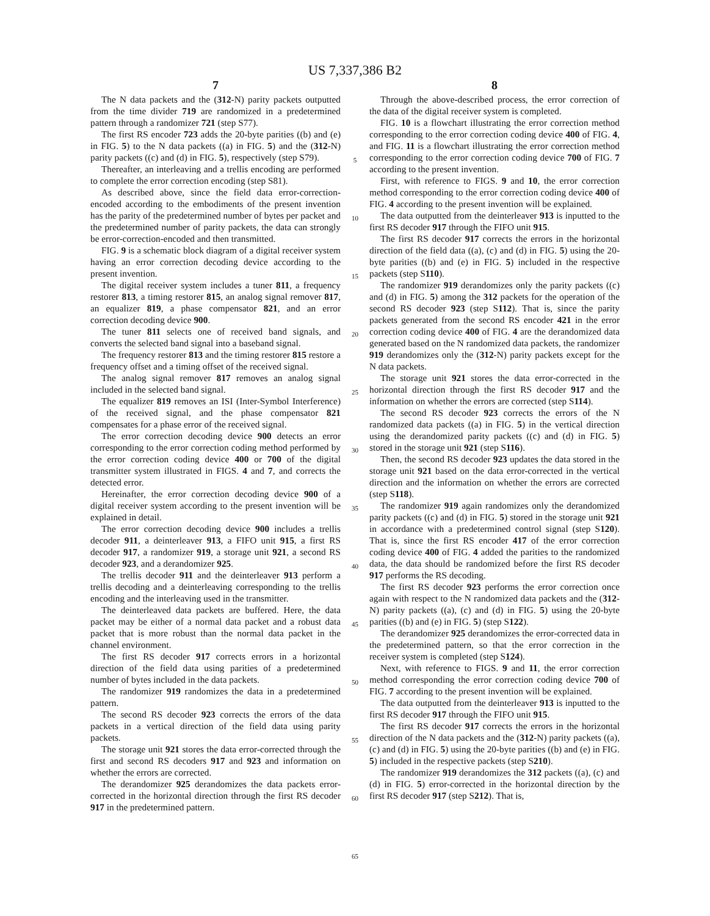US 7,337,386 B2
7
The N data packets and the (312-N) parity packets outputted from the time divider 719 are randomized in a predetermined pattern through a randomizer 721 (step S77).
The first RS encoder 723 adds the 20-byte parities ((b) and (e) in FIG. 5) to the N data packets ((a) in FIG. 5) and the (312-N) parity packets ((c) and (d) in FIG. 5), respectively (step S79).
Thereafter, an interleaving and a trellis encoding are performed to complete the error correction encoding (step S81).
As described above, since the field data error-correction-encoded according to the embodiments of the present invention has the parity of the predetermined number of bytes per packet and the predetermined number of parity packets, the data can strongly be error-correction-encoded and then transmitted.
FIG. 9 is a schematic block diagram of a digital receiver system having an error correction decoding device according to the present invention.
The digital receiver system includes a tuner 811, a frequency restorer 813, a timing restorer 815, an analog signal remover 817, an equalizer 819, a phase compensator 821, and an error correction decoding device 900.
The tuner 811 selects one of received band signals, and converts the selected band signal into a baseband signal.
The frequency restorer 813 and the timing restorer 815 restore a frequency offset and a timing offset of the received signal.
The analog signal remover 817 removes an analog signal included in the selected band signal.
The equalizer 819 removes an ISI (Inter-Symbol Interference) of the received signal, and the phase compensator 821 compensates for a phase error of the received signal.
The error correction decoding device 900 detects an error corresponding to the error correction coding method performed by the error correction coding device 400 or 700 of the digital transmitter system illustrated in FIGS. 4 and 7, and corrects the detected error.
Hereinafter, the error correction decoding device 900 of a digital receiver system according to the present invention will be explained in detail.
The error correction decoding device 900 includes a trellis decoder 911, a deinterleaver 913, a FIFO unit 915, a first RS decoder 917, a randomizer 919, a storage unit 921, a second RS decoder 923, and a derandomizer 925.
The trellis decoder 911 and the deinterleaver 913 perform a trellis decoding and a deinterleaving corresponding to the trellis encoding and the interleaving used in the transmitter.
The deinterleaved data packets are buffered. Here, the data packet may be either of a normal data packet and a robust data packet that is more robust than the normal data packet in the channel environment.
The first RS decoder 917 corrects errors in a horizontal direction of the field data using parities of a predetermined number of bytes included in the data packets.
The randomizer 919 randomizes the data in a predetermined pattern.
The second RS decoder 923 corrects the errors of the data packets in a vertical direction of the field data using parity packets.
The storage unit 921 stores the data error-corrected through the first and second RS decoders 917 and 923 and information on whether the errors are corrected.
The derandomizer 925 derandomizes the data packets error-corrected in the horizontal direction through the first RS decoder 917 in the predetermined pattern.
5
10
15
20
25
30
35
40
45
50
55
60
65
8
Through the above-described process, the error correction of the data of the digital receiver system is completed.
FIG. 10 is a flowchart illustrating the error correction method corresponding to the error correction coding device 400 of FIG. 4, and FIG. 11 is a flowchart illustrating the error correction method corresponding to the error correction coding device 700 of FIG. 7 according to the present invention.
First, with reference to FIGS. 9 and 10, the error correction method corresponding to the error correction coding device 400 of FIG. 4 according to the present invention will be explained.
The data outputted from the deinterleaver 913 is inputted to the first RS decoder 917 through the FIFO unit 915.
The first RS decoder 917 corrects the errors in the horizontal direction of the field data ((a), (c) and (d) in FIG. 5) using the 20-byte parities ((b) and (e) in FIG. 5) included in the respective packets (step S110).
The randomizer 919 derandomizes only the parity packets ((c) and (d) in FIG. 5) among the 312 packets for the operation of the second RS decoder 923 (step S112). That is, since the parity packets generated from the second RS encoder 421 in the error correction coding device 400 of FIG. 4 are the derandomized data generated based on the N randomized data packets, the randomizer 919 derandomizes only the (312-N) parity packets except for the N data packets.
The storage unit 921 stores the data error-corrected in the horizontal direction through the first RS decoder 917 and the information on whether the errors are corrected (step S114).
The second RS decoder 923 corrects the errors of the N randomized data packets ((a) in FIG. 5) in the vertical direction using the derandomized parity packets ((c) and (d) in FIG. 5) stored in the storage unit 921 (step S116).
Then, the second RS decoder 923 updates the data stored in the storage unit 921 based on the data error-corrected in the vertical direction and the information on whether the errors are corrected (step S118).
The randomizer 919 again randomizes only the derandomized parity packets ((c) and (d) in FIG. 5) stored in the storage unit 921 in accordance with a predetermined control signal (step S120). That is, since the first RS encoder 417 of the error correction coding device 400 of FIG. 4 added the parities to the randomized data, the data should be randomized before the first RS decoder 917 performs the RS decoding.
The first RS decoder 923 performs the error correction once again with respect to the N randomized data packets and the (312-N) parity packets ((a), (c) and (d) in FIG. 5) using the 20-byte parities ((b) and (e) in FIG. 5) (step S122).
The derandomizer 925 derandomizes the error-corrected data in the predetermined pattern, so that the error correction in the receiver system is completed (step S124).
Next, with reference to FIGS. 9 and 11, the error correction method corresponding the error correction coding device 700 of FIG. 7 according to the present invention will be explained.
The data outputted from the deinterleaver 913 is inputted to the first RS decoder 917 through the FIFO unit 915.
The first RS decoder 917 corrects the errors in the horizontal direction of the N data packets and the (312-N) parity packets ((a), (c) and (d) in FIG. 5) using the 20-byte parities ((b) and (e) in FIG. 5) included in the respective packets (step S210).
The randomizer 919 derandomizes the 312 packets ((a), (c) and (d) in FIG. 5) error-corrected in the horizontal direction by the first RS decoder 917 (step S212). That is,